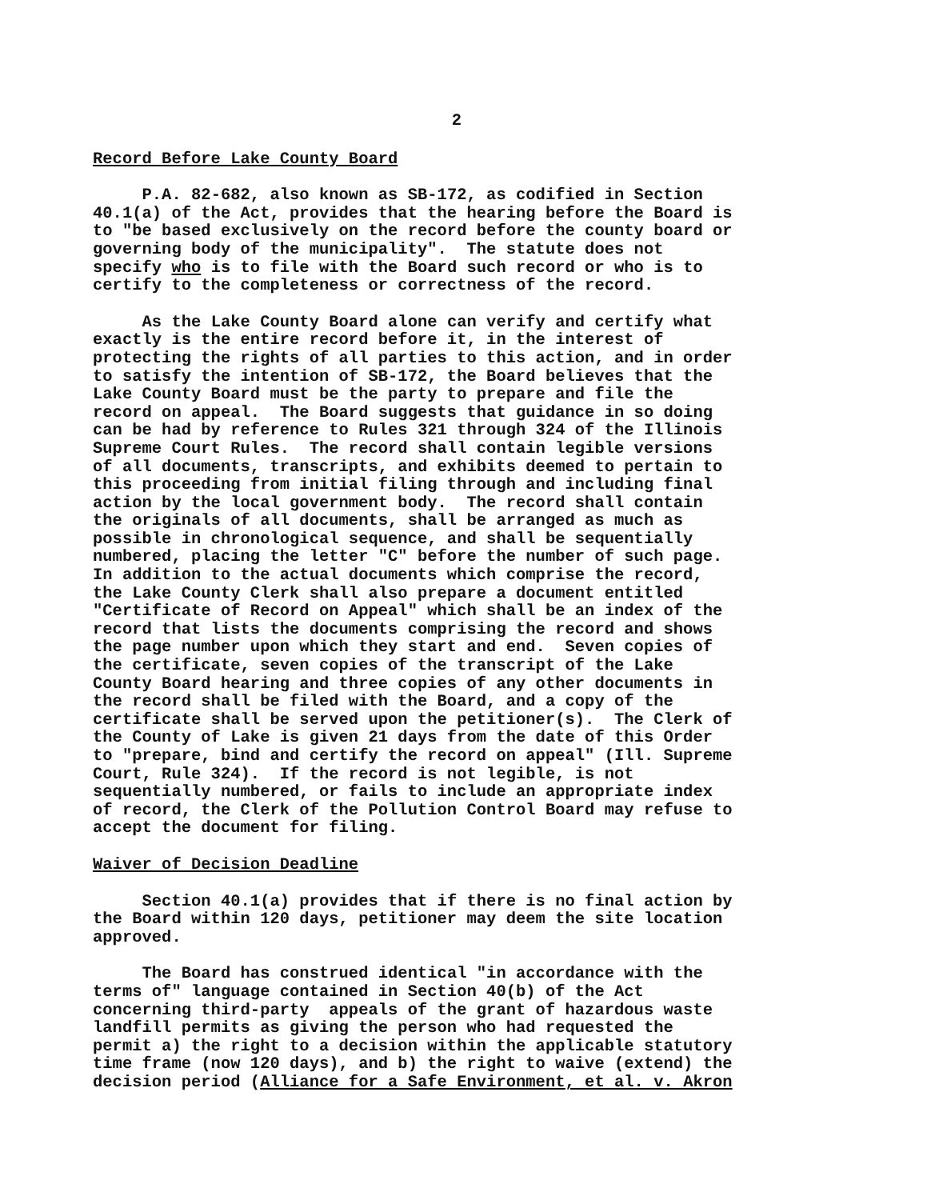2
Record Before Lake County Board
P.A. 82-682, also known as SB-172, as codified in Section 40.1(a) of the Act, provides that the hearing before the Board is to "be based exclusively on the record before the county board or governing body of the municipality". The statute does not specify who is to file with the Board such record or who is to certify to the completeness or correctness of the record.
As the Lake County Board alone can verify and certify what exactly is the entire record before it, in the interest of protecting the rights of all parties to this action, and in order to satisfy the intention of SB-172, the Board believes that the Lake County Board must be the party to prepare and file the record on appeal. The Board suggests that guidance in so doing can be had by reference to Rules 321 through 324 of the Illinois Supreme Court Rules. The record shall contain legible versions of all documents, transcripts, and exhibits deemed to pertain to this proceeding from initial filing through and including final action by the local government body. The record shall contain the originals of all documents, shall be arranged as much as possible in chronological sequence, and shall be sequentially numbered, placing the letter "C" before the number of such page. In addition to the actual documents which comprise the record, the Lake County Clerk shall also prepare a document entitled "Certificate of Record on Appeal" which shall be an index of the record that lists the documents comprising the record and shows the page number upon which they start and end. Seven copies of the certificate, seven copies of the transcript of the Lake County Board hearing and three copies of any other documents in the record shall be filed with the Board, and a copy of the certificate shall be served upon the petitioner(s). The Clerk of the County of Lake is given 21 days from the date of this Order to "prepare, bind and certify the record on appeal" (Ill. Supreme Court, Rule 324). If the record is not legible, is not sequentially numbered, or fails to include an appropriate index of record, the Clerk of the Pollution Control Board may refuse to accept the document for filing.
Waiver of Decision Deadline
Section 40.1(a) provides that if there is no final action by the Board within 120 days, petitioner may deem the site location approved.
The Board has construed identical "in accordance with the terms of" language contained in Section 40(b) of the Act concerning third-party appeals of the grant of hazardous waste landfill permits as giving the person who had requested the permit a) the right to a decision within the applicable statutory time frame (now 120 days), and b) the right to waive (extend) the decision period (Alliance for a Safe Environment, et al. v. Akron